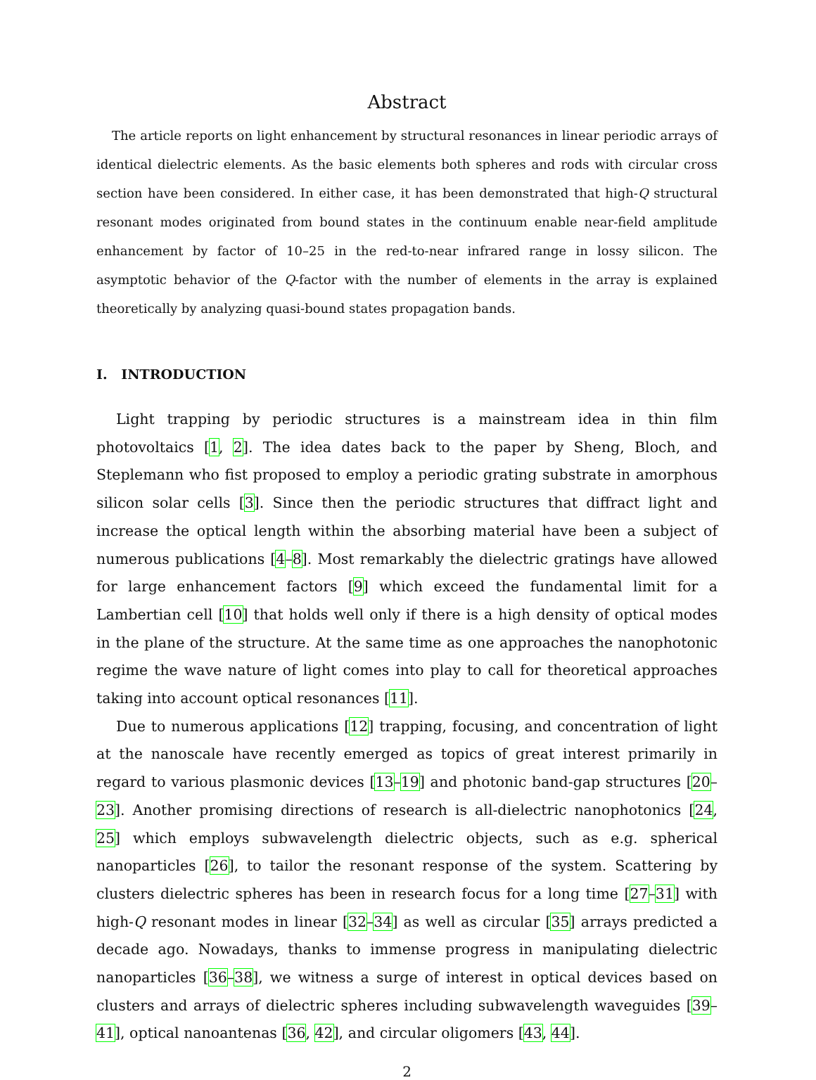Abstract
The article reports on light enhancement by structural resonances in linear periodic arrays of identical dielectric elements. As the basic elements both spheres and rods with circular cross section have been considered. In either case, it has been demonstrated that high-Q structural resonant modes originated from bound states in the continuum enable near-field amplitude enhancement by factor of 10–25 in the red-to-near infrared range in lossy silicon. The asymptotic behavior of the Q-factor with the number of elements in the array is explained theoretically by analyzing quasi-bound states propagation bands.
I. INTRODUCTION
Light trapping by periodic structures is a mainstream idea in thin film photovoltaics [1, 2]. The idea dates back to the paper by Sheng, Bloch, and Steplemann who fist proposed to employ a periodic grating substrate in amorphous silicon solar cells [3]. Since then the periodic structures that diffract light and increase the optical length within the absorbing material have been a subject of numerous publications [4–8]. Most remarkably the dielectric gratings have allowed for large enhancement factors [9] which exceed the fundamental limit for a Lambertian cell [10] that holds well only if there is a high density of optical modes in the plane of the structure. At the same time as one approaches the nanophotonic regime the wave nature of light comes into play to call for theoretical approaches taking into account optical resonances [11].
Due to numerous applications [12] trapping, focusing, and concentration of light at the nanoscale have recently emerged as topics of great interest primarily in regard to various plasmonic devices [13–19] and photonic band-gap structures [20–23]. Another promising directions of research is all-dielectric nanophotonics [24, 25] which employs subwavelength dielectric objects, such as e.g. spherical nanoparticles [26], to tailor the resonant response of the system. Scattering by clusters dielectric spheres has been in research focus for a long time [27–31] with high-Q resonant modes in linear [32–34] as well as circular [35] arrays predicted a decade ago. Nowadays, thanks to immense progress in manipulating dielectric nanoparticles [36–38], we witness a surge of interest in optical devices based on clusters and arrays of dielectric spheres including subwavelength waveguides [39–41], optical nanoantenas [36, 42], and circular oligomers [43, 44].
2